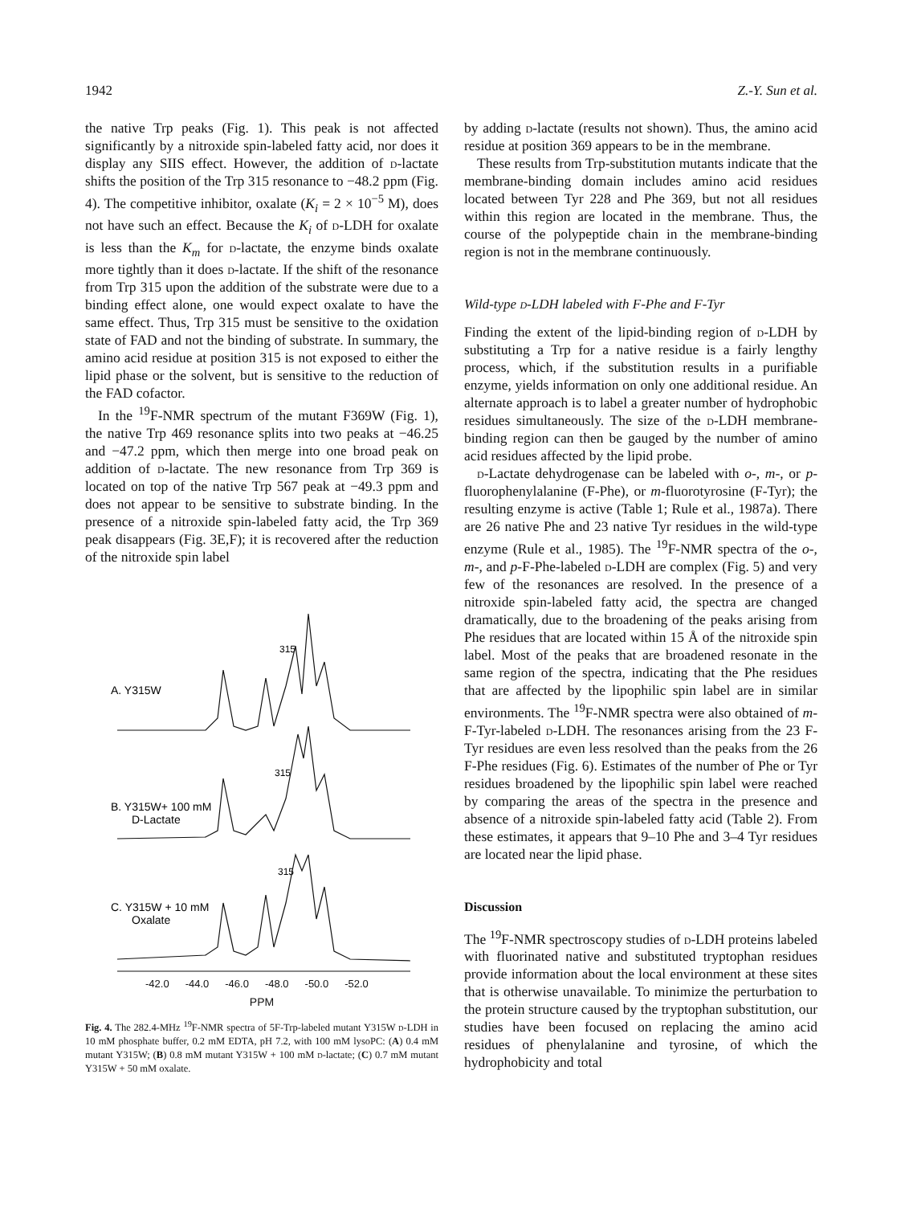1942 Z.-Y. Sun et al.
the native Trp peaks (Fig. 1). This peak is not affected significantly by a nitroxide spin-labeled fatty acid, nor does it display any SIIS effect. However, the addition of d-lactate shifts the position of the Trp 315 resonance to −48.2 ppm (Fig. 4). The competitive inhibitor, oxalate (K<sub>i</sub> = 2 × 10<sup>−5</sup> M), does not have such an effect. Because the K<sub>i</sub> of d-LDH for oxalate is less than the K<sub>m</sub> for d-lactate, the enzyme binds oxalate more tightly than it does d-lactate. If the shift of the resonance from Trp 315 upon the addition of the substrate were due to a binding effect alone, one would expect oxalate to have the same effect. Thus, Trp 315 must be sensitive to the oxidation state of FAD and not the binding of substrate. In summary, the amino acid residue at position 315 is not exposed to either the lipid phase or the solvent, but is sensitive to the reduction of the FAD cofactor.
In the <sup>19</sup>F-NMR spectrum of the mutant F369W (Fig. 1), the native Trp 469 resonance splits into two peaks at −46.25 and −47.2 ppm, which then merge into one broad peak on addition of d-lactate. The new resonance from Trp 369 is located on top of the native Trp 567 peak at −49.3 ppm and does not appear to be sensitive to substrate binding. In the presence of a nitroxide spin-labeled fatty acid, the Trp 369 peak disappears (Fig. 3E,F); it is recovered after the reduction of the nitroxide spin label
A. Y315W
B. Y315W+ 100 mM
D-Lactate
C. Y315W + 10 mM
Oxalate
315
315
315
-42.0 -44.0 -46.0 -48.0 -50.0 -52.0
PPM
Fig. 4. The 282.4-MHz <sup>19</sup>F-NMR spectra of 5F-Trp-labeled mutant Y315W d-LDH in 10 mM phosphate buffer, 0.2 mM EDTA, pH 7.2, with 100 mM lysoPC: (A) 0.4 mM mutant Y315W; (B) 0.8 mM mutant Y315W + 100 mM d-lactate; (C) 0.7 mM mutant Y315W + 50 mM oxalate.
by adding d-lactate (results not shown). Thus, the amino acid residue at position 369 appears to be in the membrane.
These results from Trp-substitution mutants indicate that the membrane-binding domain includes amino acid residues located between Tyr 228 and Phe 369, but not all residues within this region are located in the membrane. Thus, the course of the polypeptide chain in the membrane-binding region is not in the membrane continuously.
Wild-type d-LDH labeled with F-Phe and F-Tyr
Finding the extent of the lipid-binding region of d-LDH by substituting a Trp for a native residue is a fairly lengthy process, which, if the substitution results in a purifiable enzyme, yields information on only one additional residue. An alternate approach is to label a greater number of hydrophobic residues simultaneously. The size of the d-LDH membrane-binding region can then be gauged by the number of amino acid residues affected by the lipid probe.
d-Lactate dehydrogenase can be labeled with o-, m-, or p-fluorophenylalanine (F-Phe), or m-fluorotyrosine (F-Tyr); the resulting enzyme is active (Table 1; Rule et al., 1987a). There are 26 native Phe and 23 native Tyr residues in the wild-type enzyme (Rule et al., 1985). The <sup>19</sup>F-NMR spectra of the o-, m-, and p-F-Phe-labeled d-LDH are complex (Fig. 5) and very few of the resonances are resolved. In the presence of a nitroxide spin-labeled fatty acid, the spectra are changed dramatically, due to the broadening of the peaks arising from Phe residues that are located within 15 Å of the nitroxide spin label. Most of the peaks that are broadened resonate in the same region of the spectra, indicating that the Phe residues that are affected by the lipophilic spin label are in similar environments. The <sup>19</sup>F-NMR spectra were also obtained of m-F-Tyr-labeled d-LDH. The resonances arising from the 23 F-Tyr residues are even less resolved than the peaks from the 26 F-Phe residues (Fig. 6). Estimates of the number of Phe or Tyr residues broadened by the lipophilic spin label were reached by comparing the areas of the spectra in the presence and absence of a nitroxide spin-labeled fatty acid (Table 2). From these estimates, it appears that 9–10 Phe and 3–4 Tyr residues are located near the lipid phase.
Discussion
The <sup>19</sup>F-NMR spectroscopy studies of d-LDH proteins labeled with fluorinated native and substituted tryptophan residues provide information about the local environment at these sites that is otherwise unavailable. To minimize the perturbation to the protein structure caused by the tryptophan substitution, our studies have been focused on replacing the amino acid residues of phenylalanine and tyrosine, of which the hydrophobicity and total